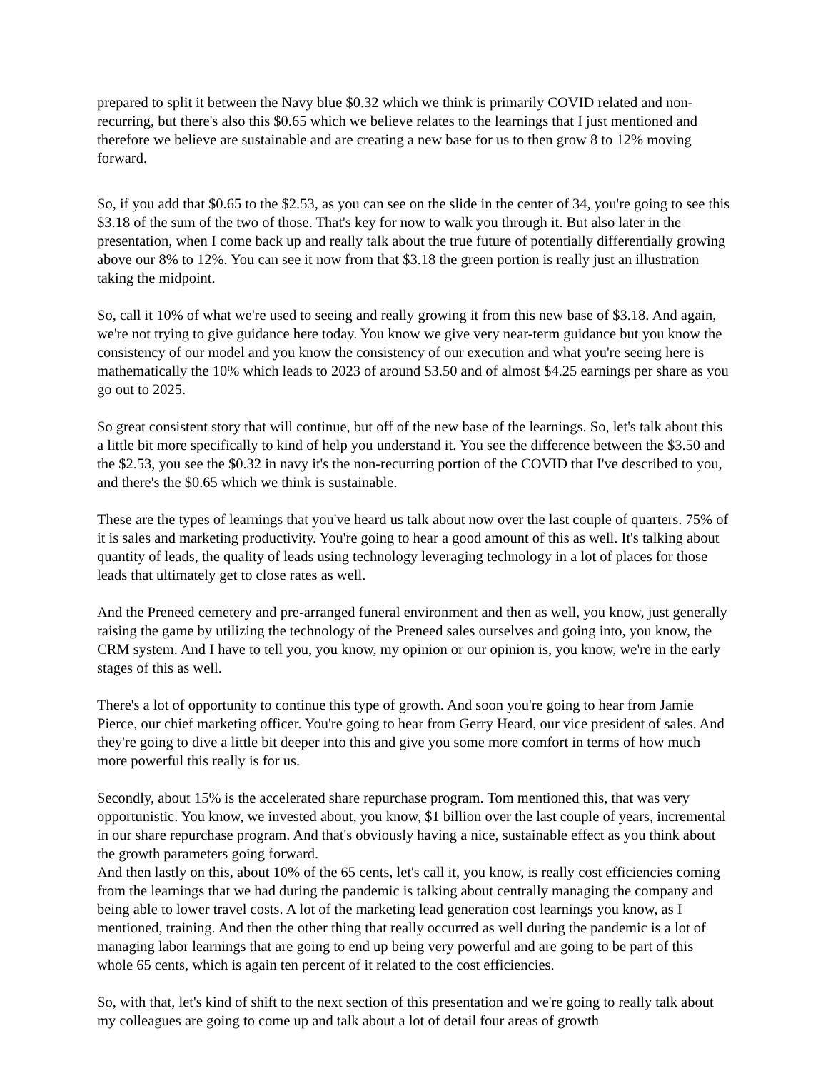prepared to split it between the Navy blue $0.32 which we think is primarily COVID related and non-recurring, but there's also this $0.65 which we believe relates to the learnings that I just mentioned and therefore we believe are sustainable and are creating a new base for us to then grow 8 to 12% moving forward.
So, if you add that $0.65 to the $2.53, as you can see on the slide in the center of 34, you're going to see this $3.18 of the sum of the two of those. That's key for now to walk you through it. But also later in the presentation, when I come back up and really talk about the true future of potentially differentially growing above our 8% to 12%. You can see it now from that $3.18 the green portion is really just an illustration taking the midpoint.
So, call it 10% of what we're used to seeing and really growing it from this new base of $3.18. And again, we're not trying to give guidance here today. You know we give very near-term guidance but you know the consistency of our model and you know the consistency of our execution and what you're seeing here is mathematically the 10% which leads to 2023 of around $3.50 and of almost $4.25 earnings per share as you go out to 2025.
So great consistent story that will continue, but off of the new base of the learnings. So, let's talk about this a little bit more specifically to kind of help you understand it. You see the difference between the $3.50 and the $2.53, you see the $0.32 in navy it's the non-recurring portion of the COVID that I've described to you, and there's the $0.65 which we think is sustainable.
These are the types of learnings that you've heard us talk about now over the last couple of quarters. 75% of it is sales and marketing productivity. You're going to hear a good amount of this as well. It's talking about quantity of leads, the quality of leads using technology leveraging technology in a lot of places for those leads that ultimately get to close rates as well.
And the Preneed cemetery and pre-arranged funeral environment and then as well, you know, just generally raising the game by utilizing the technology of the Preneed sales ourselves and going into, you know, the CRM system. And I have to tell you, you know, my opinion or our opinion is, you know, we're in the early stages of this as well.
There's a lot of opportunity to continue this type of growth. And soon you're going to hear from Jamie Pierce, our chief marketing officer. You're going to hear from Gerry Heard, our vice president of sales. And they're going to dive a little bit deeper into this and give you some more comfort in terms of how much more powerful this really is for us.
Secondly, about 15% is the accelerated share repurchase program. Tom mentioned this, that was very opportunistic. You know, we invested about, you know, $1 billion over the last couple of years, incremental in our share repurchase program. And that's obviously having a nice, sustainable effect as you think about the growth parameters going forward.
And then lastly on this, about 10% of the 65 cents, let's call it, you know, is really cost efficiencies coming from the learnings that we had during the pandemic is talking about centrally managing the company and being able to lower travel costs. A lot of the marketing lead generation cost learnings you know, as I mentioned, training. And then the other thing that really occurred as well during the pandemic is a lot of managing labor learnings that are going to end up being very powerful and are going to be part of this whole 65 cents, which is again ten percent of it related to the cost efficiencies.
So, with that, let's kind of shift to the next section of this presentation and we're going to really talk about my colleagues are going to come up and talk about a lot of detail four areas of growth